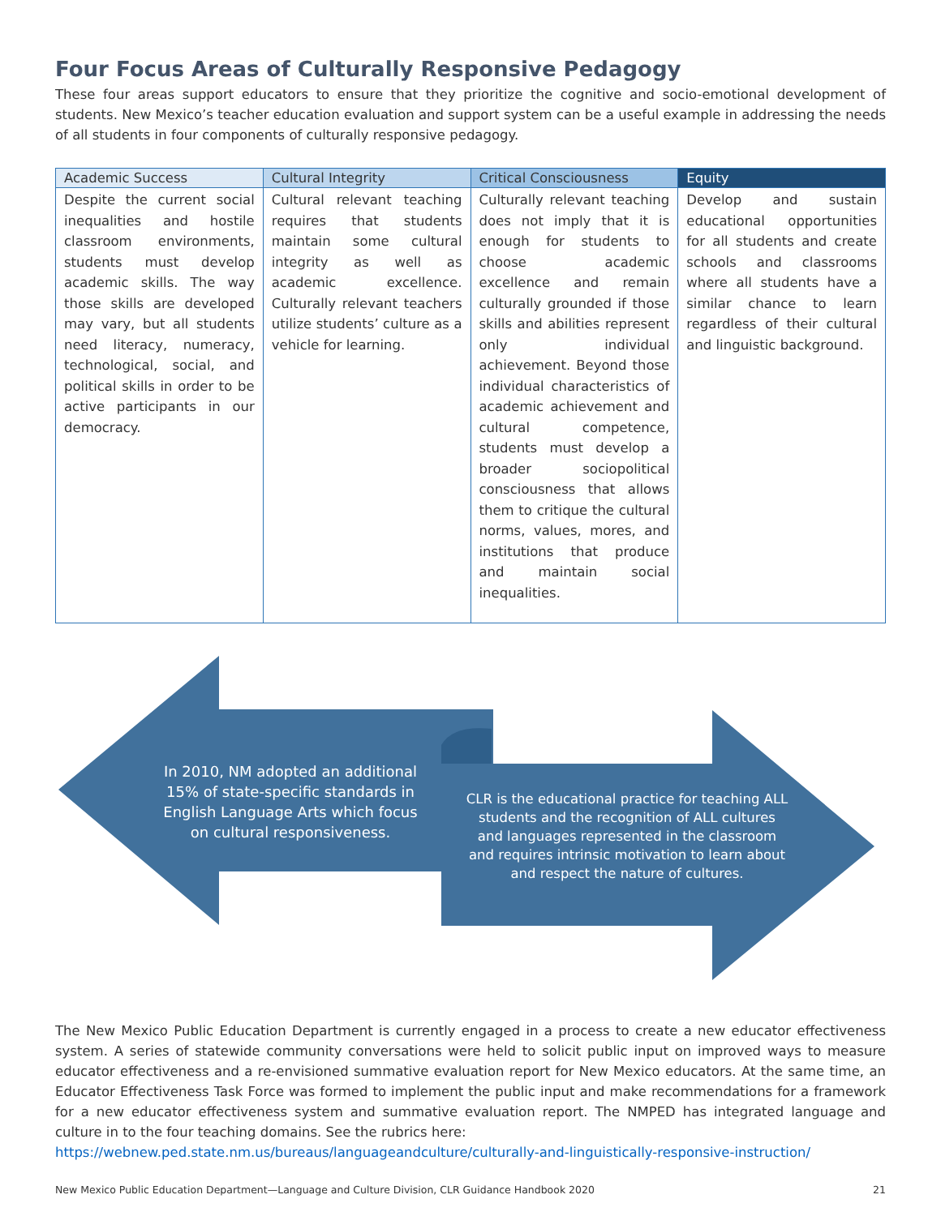Four Focus Areas of Culturally Responsive Pedagogy
These four areas support educators to ensure that they prioritize the cognitive and socio-emotional development of students. New Mexico’s teacher education evaluation and support system can be a useful example in addressing the needs of all students in four components of culturally responsive pedagogy.
| Academic Success | Cultural Integrity | Critical Consciousness | Equity |
| --- | --- | --- | --- |
| Despite the current social inequalities and hostile classroom environments, students must develop academic skills. The way those skills are developed may vary, but all students need literacy, numeracy, technological, social, and political skills in order to be active participants in our democracy. | Cultural relevant teaching requires that students maintain some cultural integrity as well as academic excellence. Culturally relevant teachers utilize students’ culture as a vehicle for learning. | Culturally relevant teaching does not imply that it is enough for students to choose academic excellence and remain culturally grounded if those skills and abilities represent only individual achievement. Beyond those individual characteristics of academic achievement and cultural competence, students must develop a broader sociopolitical consciousness that allows them to critique the cultural norms, values, mores, and institutions that produce and maintain social inequalities. | Develop and sustain educational opportunities for all students and create schools and classrooms where all students have a similar chance to learn regardless of their cultural and linguistic background. |
In 2010, NM adopted an additional 15% of state-specific standards in English Language Arts which focus on cultural responsiveness.
CLR is the educational practice for teaching ALL students and the recognition of ALL cultures and languages represented in the classroom and requires intrinsic motivation to learn about and respect the nature of cultures.
The New Mexico Public Education Department is currently engaged in a process to create a new educator effectiveness system. A series of statewide community conversations were held to solicit public input on improved ways to measure educator effectiveness and a re-envisioned summative evaluation report for New Mexico educators. At the same time, an Educator Effectiveness Task Force was formed to implement the public input and make recommendations for a framework for a new educator effectiveness system and summative evaluation report. The NMPED has integrated language and culture in to the four teaching domains. See the rubrics here:
https://webnew.ped.state.nm.us/bureaus/languageandculture/culturally-and-linguistically-responsive-instruction/
New Mexico Public Education Department—Language and Culture Division, CLR Guidance Handbook 2020 21